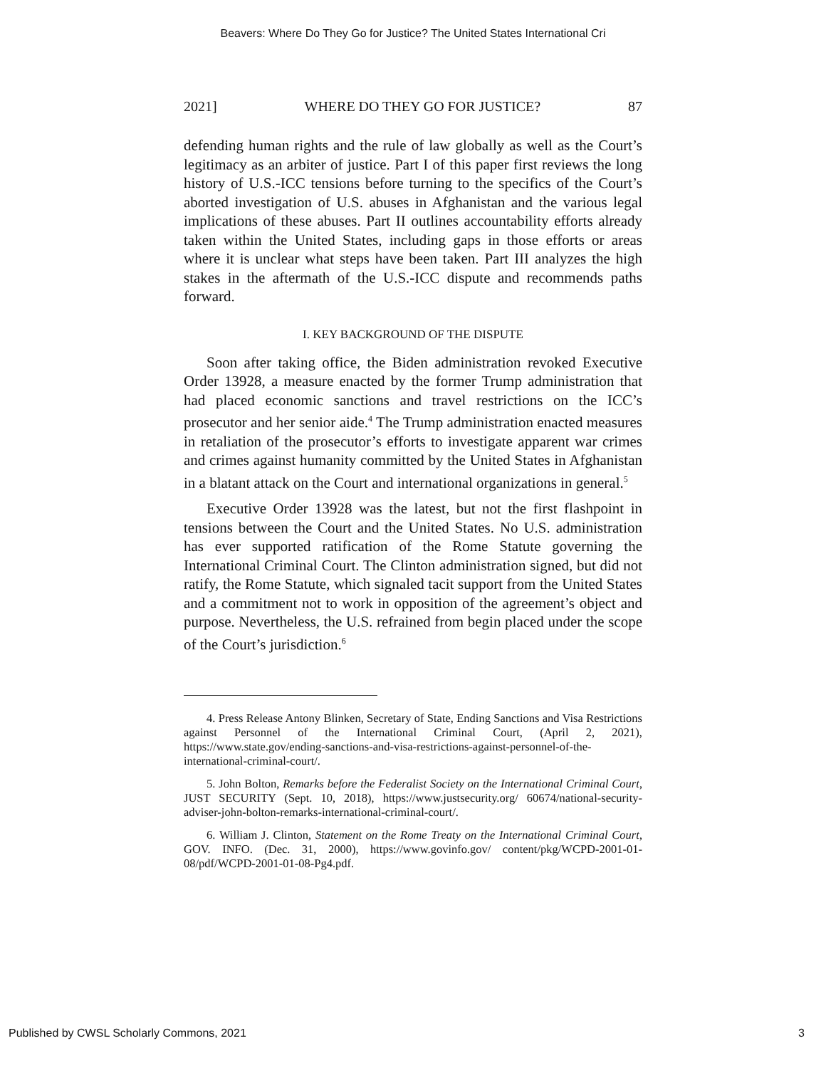Beavers: Where Do They Go for Justice? The United States International Cri
2021] WHERE DO THEY GO FOR JUSTICE? 87
defending human rights and the rule of law globally as well as the Court’s legitimacy as an arbiter of justice. Part I of this paper first reviews the long history of U.S.-ICC tensions before turning to the specifics of the Court’s aborted investigation of U.S. abuses in Afghanistan and the various legal implications of these abuses. Part II outlines accountability efforts already taken within the United States, including gaps in those efforts or areas where it is unclear what steps have been taken. Part III analyzes the high stakes in the aftermath of the U.S.-ICC dispute and recommends paths forward.
I. KEY BACKGROUND OF THE DISPUTE
Soon after taking office, the Biden administration revoked Executive Order 13928, a measure enacted by the former Trump administration that had placed economic sanctions and travel restrictions on the ICC’s prosecutor and her senior aide.<sup>4</sup> The Trump administration enacted measures in retaliation of the prosecutor’s efforts to investigate apparent war crimes and crimes against humanity committed by the United States in Afghanistan in a blatant attack on the Court and international organizations in general.<sup>5</sup>
Executive Order 13928 was the latest, but not the first flashpoint in tensions between the Court and the United States. No U.S. administration has ever supported ratification of the Rome Statute governing the International Criminal Court. The Clinton administration signed, but did not ratify, the Rome Statute, which signaled tacit support from the United States and a commitment not to work in opposition of the agreement’s object and purpose. Nevertheless, the U.S. refrained from begin placed under the scope of the Court’s jurisdiction.<sup>6</sup>
4. Press Release Antony Blinken, Secretary of State, Ending Sanctions and Visa Restrictions against Personnel of the International Criminal Court, (April 2, 2021), https://www.state.gov/ending-sanctions-and-visa-restrictions-against-personnel-of-the-international-criminal-court/.
5. John Bolton, Remarks before the Federalist Society on the International Criminal Court, JUST SECURITY (Sept. 10, 2018), https://www.justsecurity.org/ 60674/national-security-adviser-john-bolton-remarks-international-criminal-court/.
6. William J. Clinton, Statement on the Rome Treaty on the International Criminal Court, GOV. INFO. (Dec. 31, 2000), https://www.govinfo.gov/ content/pkg/WCPD-2001-01-08/pdf/WCPD-2001-01-08-Pg4.pdf.
Published by CWSL Scholarly Commons, 2021 3